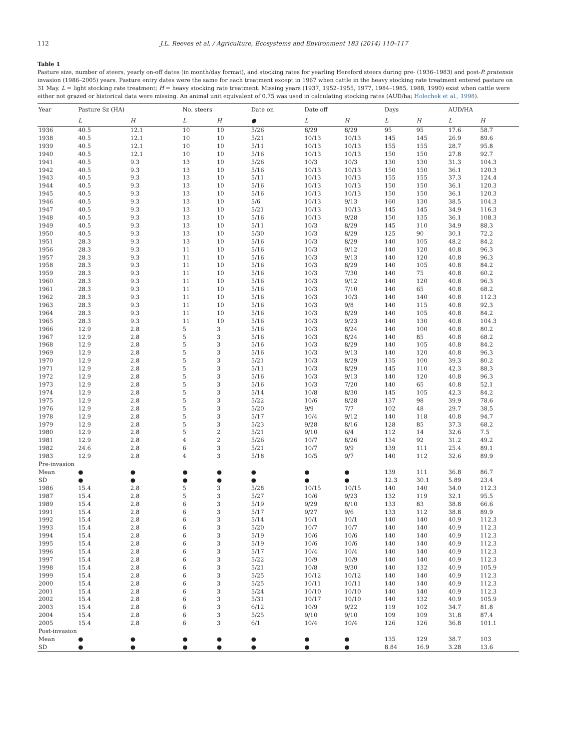112 J.L. Reeves et al. / Agriculture, Ecosystems and Environment 183 (2014) 110–117
Table 1
Pasture size, number of steers, yearly on-off dates (in month/day format), and stocking rates for yearling Hereford steers during pre- (1936–1983) and post-P. pratensis invasion (1986–2005) years. Pasture entry dates were the same for each treatment except in 1967 when cattle in the heavy stocking rate treatment entered pasture on 31 May. L = light stocking rate treatment; H = heavy stocking rate treatment. Missing years (1937, 1952–1955, 1977, 1984–1985, 1988, 1990) exist when cattle were either not grazed or historical data were missing. An animal unit equivalent of 0.75 was used in calculating stocking rates (AUD/ha; Holechek et al., 1998).
| Year | Pasture Sz (HA) | | No. steers | | Date on | Date off | | Days | | AUD/HA | |
| --- | --- | --- | --- | --- | --- | --- | --- | --- | --- | --- | --- |
| | L | H | L | H | ● | L | H | L | H | L | H |
| 1936 | 40.5 | 12.1 | 10 | 10 | 5/26 | 8/29 | 8/29 | 95 | 95 | 17.6 | 58.7 |
| 1938 | 40.5 | 12.1 | 10 | 10 | 5/21 | 10/13 | 10/13 | 145 | 145 | 26.9 | 89.6 |
| 1939 | 40.5 | 12.1 | 10 | 10 | 5/11 | 10/13 | 10/13 | 155 | 155 | 28.7 | 95.8 |
| 1940 | 40.5 | 12.1 | 10 | 10 | 5/16 | 10/13 | 10/13 | 150 | 150 | 27.8 | 92.7 |
| 1941 | 40.5 | 9.3 | 13 | 10 | 5/26 | 10/3 | 10/3 | 130 | 130 | 31.3 | 104.3 |
| 1942 | 40.5 | 9.3 | 13 | 10 | 5/16 | 10/13 | 10/13 | 150 | 150 | 36.1 | 120.3 |
| 1943 | 40.5 | 9.3 | 13 | 10 | 5/11 | 10/13 | 10/13 | 155 | 155 | 37.3 | 124.4 |
| 1944 | 40.5 | 9.3 | 13 | 10 | 5/16 | 10/13 | 10/13 | 150 | 150 | 36.1 | 120.3 |
| 1945 | 40.5 | 9.3 | 13 | 10 | 5/16 | 10/13 | 10/13 | 150 | 150 | 36.1 | 120.3 |
| 1946 | 40.5 | 9.3 | 13 | 10 | 5/6 | 10/13 | 9/13 | 160 | 130 | 38.5 | 104.3 |
| 1947 | 40.5 | 9.3 | 13 | 10 | 5/21 | 10/13 | 10/13 | 145 | 145 | 34.9 | 116.3 |
| 1948 | 40.5 | 9.3 | 13 | 10 | 5/16 | 10/13 | 9/28 | 150 | 135 | 36.1 | 108.3 |
| 1949 | 40.5 | 9.3 | 13 | 10 | 5/11 | 10/3 | 8/29 | 145 | 110 | 34.9 | 88.3 |
| 1950 | 40.5 | 9.3 | 13 | 10 | 5/30 | 10/3 | 8/29 | 125 | 90 | 30.1 | 72.2 |
| 1951 | 28.3 | 9.3 | 13 | 10 | 5/16 | 10/3 | 8/29 | 140 | 105 | 48.2 | 84.2 |
| 1956 | 28.3 | 9.3 | 11 | 10 | 5/16 | 10/3 | 9/12 | 140 | 120 | 40.8 | 96.3 |
| 1957 | 28.3 | 9.3 | 11 | 10 | 5/16 | 10/3 | 9/13 | 140 | 120 | 40.8 | 96.3 |
| 1958 | 28.3 | 9.3 | 11 | 10 | 5/16 | 10/3 | 8/29 | 140 | 105 | 40.8 | 84.2 |
| 1959 | 28.3 | 9.3 | 11 | 10 | 5/16 | 10/3 | 7/30 | 140 | 75 | 40.8 | 60.2 |
| 1960 | 28.3 | 9.3 | 11 | 10 | 5/16 | 10/3 | 9/12 | 140 | 120 | 40.8 | 96.3 |
| 1961 | 28.3 | 9.3 | 11 | 10 | 5/16 | 10/3 | 7/10 | 140 | 65 | 40.8 | 68.2 |
| 1962 | 28.3 | 9.3 | 11 | 10 | 5/16 | 10/3 | 10/3 | 140 | 140 | 40.8 | 112.3 |
| 1963 | 28.3 | 9.3 | 11 | 10 | 5/16 | 10/3 | 9/8 | 140 | 115 | 40.8 | 92.3 |
| 1964 | 28.3 | 9.3 | 11 | 10 | 5/16 | 10/3 | 8/29 | 140 | 105 | 40.8 | 84.2 |
| 1965 | 28.3 | 9.3 | 11 | 10 | 5/16 | 10/3 | 9/23 | 140 | 130 | 40.8 | 104.3 |
| 1966 | 12.9 | 2.8 | 5 | 3 | 5/16 | 10/3 | 8/24 | 140 | 100 | 40.8 | 80.2 |
| 1967 | 12.9 | 2.8 | 5 | 3 | 5/16 | 10/3 | 8/24 | 140 | 85 | 40.8 | 68.2 |
| 1968 | 12.9 | 2.8 | 5 | 3 | 5/16 | 10/3 | 8/29 | 140 | 105 | 40.8 | 84.2 |
| 1969 | 12.9 | 2.8 | 5 | 3 | 5/16 | 10/3 | 9/13 | 140 | 120 | 40.8 | 96.3 |
| 1970 | 12.9 | 2.8 | 5 | 3 | 5/21 | 10/3 | 8/29 | 135 | 100 | 39.3 | 80.2 |
| 1971 | 12.9 | 2.8 | 5 | 3 | 5/11 | 10/3 | 8/29 | 145 | 110 | 42.3 | 88.3 |
| 1972 | 12.9 | 2.8 | 5 | 3 | 5/16 | 10/3 | 9/13 | 140 | 120 | 40.8 | 96.3 |
| 1973 | 12.9 | 2.8 | 5 | 3 | 5/16 | 10/3 | 7/20 | 140 | 65 | 40.8 | 52.1 |
| 1974 | 12.9 | 2.8 | 5 | 3 | 5/14 | 10/8 | 8/30 | 145 | 105 | 42.3 | 84.2 |
| 1975 | 12.9 | 2.8 | 5 | 3 | 5/22 | 10/6 | 8/28 | 137 | 98 | 39.9 | 78.6 |
| 1976 | 12.9 | 2.8 | 5 | 3 | 5/20 | 9/9 | 7/7 | 102 | 48 | 29.7 | 38.5 |
| 1978 | 12.9 | 2.8 | 5 | 3 | 5/17 | 10/4 | 9/12 | 140 | 118 | 40.8 | 94.7 |
| 1979 | 12.9 | 2.8 | 5 | 3 | 5/23 | 9/28 | 8/16 | 128 | 85 | 37.3 | 68.2 |
| 1980 | 12.9 | 2.8 | 5 | 2 | 5/21 | 9/10 | 6/4 | 112 | 14 | 32.6 | 7.5 |
| 1981 | 12.9 | 2.8 | 4 | 2 | 5/26 | 10/7 | 8/26 | 134 | 92 | 31.2 | 49.2 |
| 1982 | 24.6 | 2.8 | 6 | 3 | 5/21 | 10/7 | 9/9 | 139 | 111 | 25.4 | 89.1 |
| 1983 | 12.9 | 2.8 | 4 | 3 | 5/18 | 10/5 | 9/7 | 140 | 112 | 32.6 | 89.9 |
| Pre-invasion | | | | | | | | | | | |
| Mean | ● | ● | ● | ● | ● | ● | ● | 139 | 111 | 36.8 | 86.7 |
| SD | ● | ● | ● | ● | ● | ● | ● | 12.3 | 30.1 | 5.89 | 23.4 |
| 1986 | 15.4 | 2.8 | 5 | 3 | 5/28 | 10/15 | 10/15 | 140 | 140 | 34.0 | 112.3 |
| 1987 | 15.4 | 2.8 | 5 | 3 | 5/27 | 10/6 | 9/23 | 132 | 119 | 32.1 | 95.5 |
| 1989 | 15.4 | 2.8 | 6 | 3 | 5/19 | 9/29 | 8/10 | 133 | 83 | 38.8 | 66.6 |
| 1991 | 15.4 | 2.8 | 6 | 3 | 5/17 | 9/27 | 9/6 | 133 | 112 | 38.8 | 89.9 |
| 1992 | 15.4 | 2.8 | 6 | 3 | 5/14 | 10/1 | 10/1 | 140 | 140 | 40.9 | 112.3 |
| 1993 | 15.4 | 2.8 | 6 | 3 | 5/20 | 10/7 | 10/7 | 140 | 140 | 40.9 | 112.3 |
| 1994 | 15.4 | 2.8 | 6 | 3 | 5/19 | 10/6 | 10/6 | 140 | 140 | 40.9 | 112.3 |
| 1995 | 15.4 | 2.8 | 6 | 3 | 5/19 | 10/6 | 10/6 | 140 | 140 | 40.9 | 112.3 |
| 1996 | 15.4 | 2.8 | 6 | 3 | 5/17 | 10/4 | 10/4 | 140 | 140 | 40.9 | 112.3 |
| 1997 | 15.4 | 2.8 | 6 | 3 | 5/22 | 10/9 | 10/9 | 140 | 140 | 40.9 | 112.3 |
| 1998 | 15.4 | 2.8 | 6 | 3 | 5/21 | 10/8 | 9/30 | 140 | 132 | 40.9 | 105.9 |
| 1999 | 15.4 | 2.8 | 6 | 3 | 5/25 | 10/12 | 10/12 | 140 | 140 | 40.9 | 112.3 |
| 2000 | 15.4 | 2.8 | 6 | 3 | 5/25 | 10/11 | 10/11 | 140 | 140 | 40.9 | 112.3 |
| 2001 | 15.4 | 2.8 | 6 | 3 | 5/24 | 10/10 | 10/10 | 140 | 140 | 40.9 | 112.3 |
| 2002 | 15.4 | 2.8 | 6 | 3 | 5/31 | 10/17 | 10/10 | 140 | 132 | 40.9 | 105.9 |
| 2003 | 15.4 | 2.8 | 6 | 3 | 6/12 | 10/9 | 9/22 | 119 | 102 | 34.7 | 81.8 |
| 2004 | 15.4 | 2.8 | 6 | 3 | 5/25 | 9/10 | 9/10 | 109 | 109 | 31.8 | 87.4 |
| 2005 | 15.4 | 2.8 | 6 | 3 | 6/1 | 10/4 | 10/4 | 126 | 126 | 36.8 | 101.1 |
| Post-invasion | | | | | | | | | | | |
| Mean | ● | ● | ● | ● | ● | ● | ● | 135 | 129 | 38.7 | 103 |
| SD | ● | ● | ● | ● | ● | ● | ● | 8.84 | 16.9 | 3.28 | 13.6 |